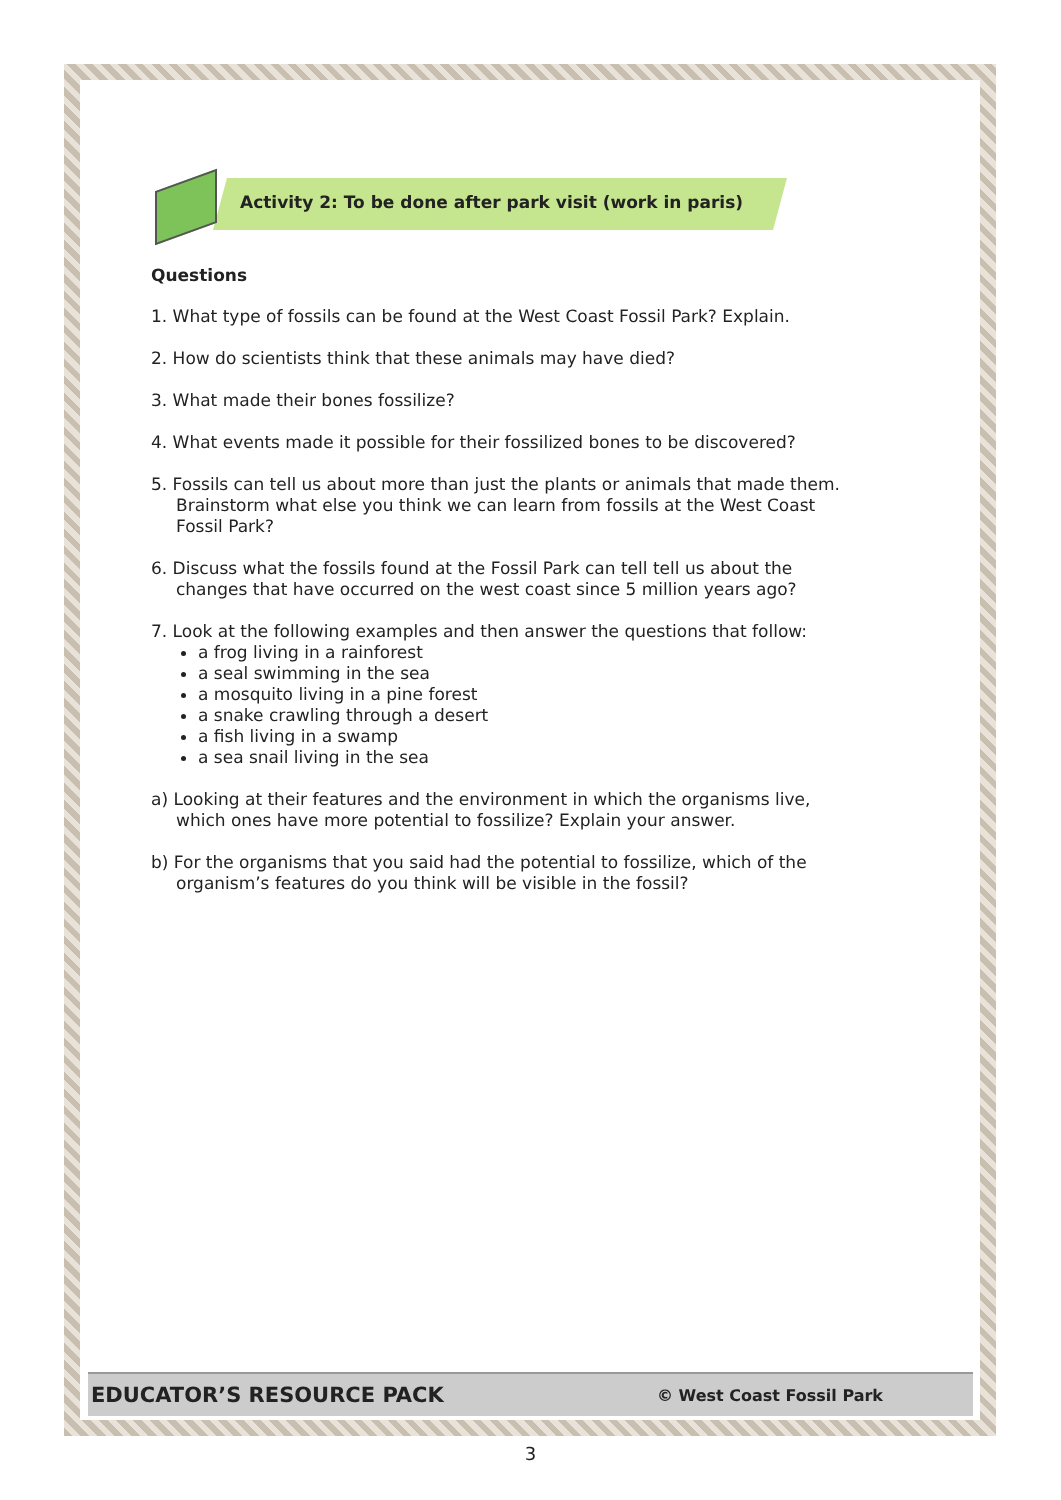Activity 2: To be done after park visit (work in paris)
Questions
1. What type of fossils can be found at the West Coast Fossil Park? Explain.
2. How do scientists think that these animals may have died?
3. What made their bones fossilize?
4. What events made it possible for their fossilized bones to be discovered?
5. Fossils can tell us about more than just the plants or animals that made them. Brainstorm what else you think we can learn from fossils at the West Coast Fossil Park?
6. Discuss what the fossils found at the Fossil Park can tell tell us about the changes that have occurred on the west coast since 5 million years ago?
7. Look at the following examples and then answer the questions that follow:
a frog living in a rainforest
a seal swimming in the sea
a mosquito living in a pine forest
a snake crawling through a desert
a fish living in a swamp
a sea snail living in the sea
a) Looking at their features and the environment in which the organisms live, which ones have more potential to fossilize? Explain your answer.
b) For the organisms that you said had the potential to fossilize, which of the organism’s features do you think will be visible in the fossil?
EDUCATOR’S RESOURCE PACK © West Coast Fossil Park
3